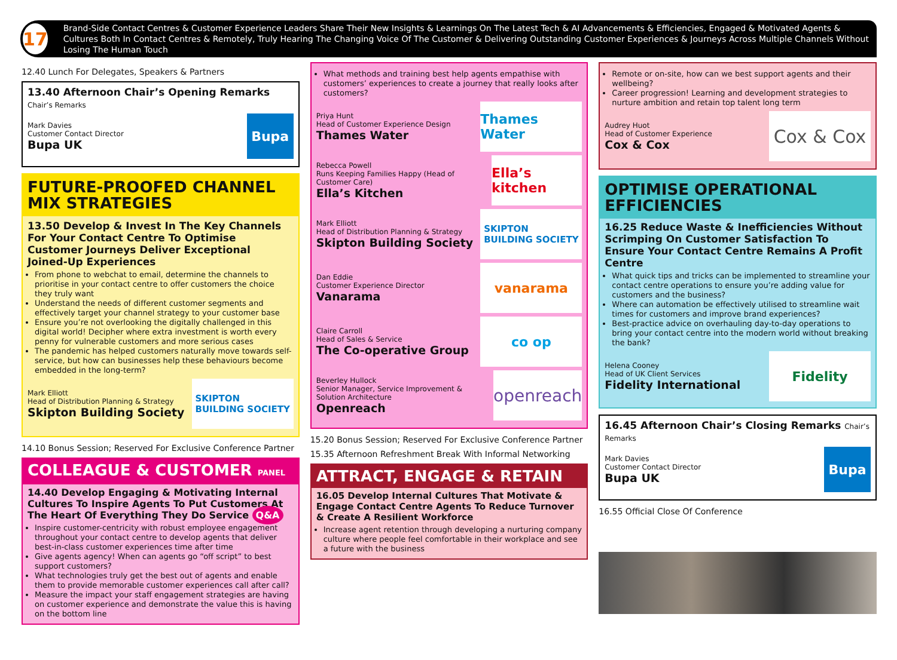17
Brand-Side Contact Centres & Customer Experience Leaders Share Their New Insights & Learnings On The Latest Tech & AI Advancements & Efficiencies, Engaged & Motivated Agents & Cultures Both In Contact Centres & Remotely, Truly Hearing The Changing Voice Of The Customer & Delivering Outstanding Customer Experiences & Journeys Across Multiple Channels Without Losing The Human Touch
12.40 Lunch For Delegates, Speakers & Partners
13.40 Afternoon Chair’s Opening Remarks Chair’s Remarks
Mark Davies
Customer Contact Director
Bupa UK
Bupa
FUTURE-PROOFED CHANNEL MIX STRATEGIES
13.50 Develop & Invest In The Key Channels For Your Contact Centre To Optimise Customer Journeys Deliver Exceptional Joined-Up Experiences
From phone to webchat to email, determine the channels to prioritise in your contact centre to offer customers the choice they truly want
Understand the needs of different customer segments and effectively target your channel strategy to your customer base
Ensure you’re not overlooking the digitally challenged in this digital world! Decipher where extra investment is worth every penny for vulnerable customers and more serious cases
The pandemic has helped customers naturally move towards self-service, but how can businesses help these behaviours become embedded in the long-term?
Mark Elliott
Head of Distribution Planning & Strategy
Skipton Building Society
SKIPTON
BUILDING SOCIETY
14.10 Bonus Session; Reserved For Exclusive Conference Partner
COLLEAGUE & CUSTOMER PANEL
14.40 Develop Engaging & Motivating Internal Cultures To Inspire Agents To Put Customers At The Heart Of Everything They Do Service Q&A
Inspire customer-centricity with robust employee engagement throughout your contact centre to develop agents that deliver best-in-class customer experiences time after time
Give agents agency! When can agents go “off script” to best support customers?
What technologies truly get the best out of agents and enable them to provide memorable customer experiences call after call?
Measure the impact your staff engagement strategies are having on customer experience and demonstrate the value this is having on the bottom line
What methods and training best help agents empathise with customers’ experiences to create a journey that really looks after customers?
Priya Hunt
Head of Customer Experience Design
Thames Water
Thames Water
Rebecca Powell
Runs Keeping Families Happy (Head of Customer Care)
Ella’s Kitchen
Ella’s kitchen
Mark Elliott
Head of Distribution Planning & Strategy
Skipton Building Society
SKIPTON
BUILDING SOCIETY
Dan Eddie
Customer Experience Director
Vanarama
vanarama
Claire Carroll
Head of Sales & Service
The Co-operative Group
co op
Beverley Hullock
Senior Manager, Service Improvement & Solution Architecture
Openreach
openreach
15.20 Bonus Session; Reserved For Exclusive Conference Partner
15.35 Afternoon Refreshment Break With Informal Networking
ATTRACT, ENGAGE & RETAIN
16.05 Develop Internal Cultures That Motivate & Engage Contact Centre Agents To Reduce Turnover & Create A Resilient Workforce
Increase agent retention through developing a nurturing company culture where people feel comfortable in their workplace and see a future with the business
Remote or on-site, how can we best support agents and their wellbeing?
Career progression! Learning and development strategies to nurture ambition and retain top talent long term
Audrey Huot
Head of Customer Experience
Cox & Cox
Cox & Cox
OPTIMISE OPERATIONAL EFFICIENCIES
16.25 Reduce Waste & Inefficiencies Without Scrimping On Customer Satisfaction To Ensure Your Contact Centre Remains A Profit Centre
What quick tips and tricks can be implemented to streamline your contact centre operations to ensure you’re adding value for customers and the business?
Where can automation be effectively utilised to streamline wait times for customers and improve brand experiences?
Best-practice advice on overhauling day-to-day operations to bring your contact centre into the modern world without breaking the bank?
Helena Cooney
Head of UK Client Services
Fidelity International
Fidelity
16.45 Afternoon Chair’s Closing Remarks Chair’s Remarks
Mark Davies
Customer Contact Director
Bupa UK
Bupa
16.55 Official Close Of Conference